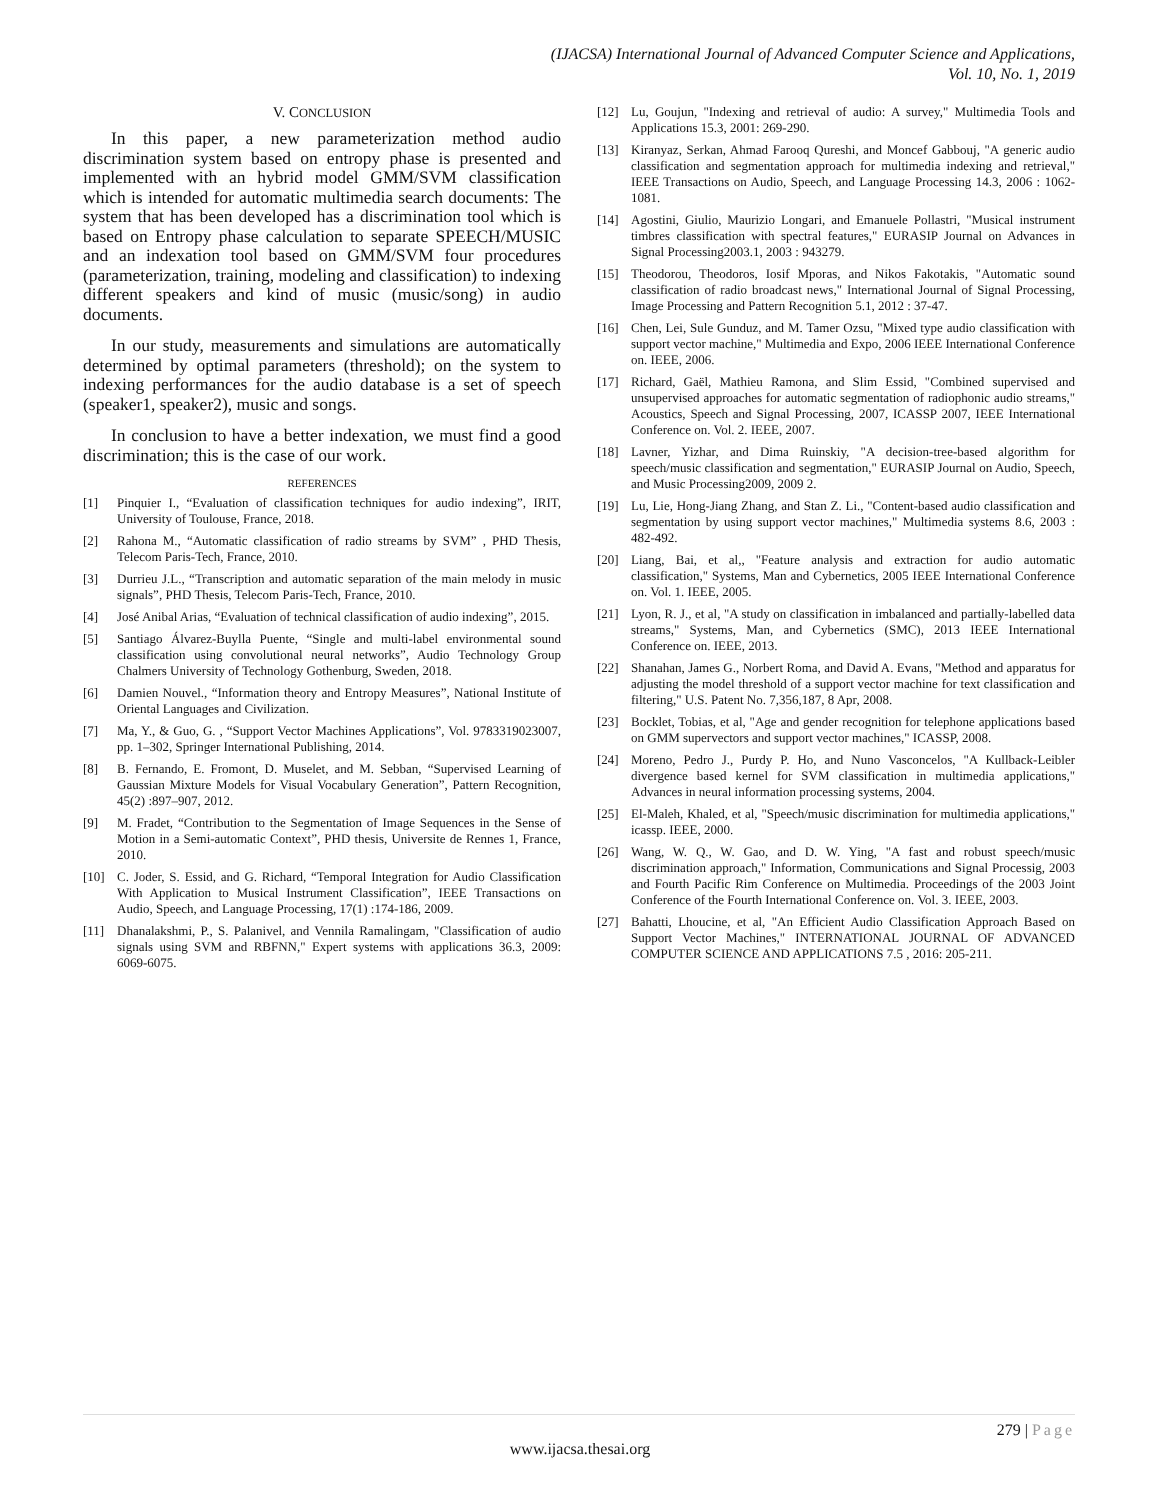(IJACSA) International Journal of Advanced Computer Science and Applications,
Vol. 10, No. 1, 2019
V. CONCLUSION
In this paper, a new parameterization method audio discrimination system based on entropy phase is presented and implemented with an hybrid model GMM/SVM classification which is intended for automatic multimedia search documents: The system that has been developed has a discrimination tool which is based on Entropy phase calculation to separate SPEECH/MUSIC and an indexation tool based on GMM/SVM four procedures (parameterization, training, modeling and classification) to indexing different speakers and kind of music (music/song) in audio documents.
In our study, measurements and simulations are automatically determined by optimal parameters (threshold); on the system to indexing performances for the audio database is a set of speech (speaker1, speaker2), music and songs.
In conclusion to have a better indexation, we must find a good discrimination; this is the case of our work.
REFERENCES
[1] Pinquier I., “Evaluation of classification techniques for audio indexing”, IRIT, University of Toulouse, France, 2018.
[2] Rahona M., “Automatic classification of radio streams by SVM” , PHD Thesis, Telecom Paris-Tech, France, 2010.
[3] Durrieu J.L., “Transcription and automatic separation of the main melody in music signals”, PHD Thesis, Telecom Paris-Tech, France, 2010.
[4] José Anibal Arias, “Evaluation of technical classification of audio indexing”, 2015.
[5] Santiago Álvarez-Buylla Puente, “Single and multi-label environmental sound classification using convolutional neural networks”, Audio Technology Group Chalmers University of Technology Gothenburg, Sweden, 2018.
[6] Damien Nouvel., “Information theory and Entropy Measures”, National Institute of Oriental Languages and Civilization.
[7] Ma, Y., & Guo, G. , “Support Vector Machines Applications”, Vol. 9783319023007, pp. 1–302, Springer International Publishing, 2014.
[8] B. Fernando, E. Fromont, D. Muselet, and M. Sebban, “Supervised Learning of Gaussian Mixture Models for Visual Vocabulary Generation”, Pattern Recognition, 45(2) :897–907, 2012.
[9] M. Fradet, “Contribution to the Segmentation of Image Sequences in the Sense of Motion in a Semi-automatic Context”, PHD thesis, Universite de Rennes 1, France, 2010.
[10] C. Joder, S. Essid, and G. Richard, “Temporal Integration for Audio Classification With Application to Musical Instrument Classification”, IEEE Transactions on Audio, Speech, and Language Processing, 17(1) :174‑186, 2009.
[11] Dhanalakshmi, P., S. Palanivel, and Vennila Ramalingam, "Classification of audio signals using SVM and RBFNN," Expert systems with applications 36.3, 2009: 6069-6075.
[12] Lu, Goujun, "Indexing and retrieval of audio: A survey," Multimedia Tools and Applications 15.3, 2001: 269-290.
[13] Kiranyaz, Serkan, Ahmad Farooq Qureshi, and Moncef Gabbouj, "A generic audio classification and segmentation approach for multimedia indexing and retrieval," IEEE Transactions on Audio, Speech, and Language Processing 14.3, 2006 : 1062-1081.
[14] Agostini, Giulio, Maurizio Longari, and Emanuele Pollastri, "Musical instrument timbres classification with spectral features," EURASIP Journal on Advances in Signal Processing2003.1, 2003 : 943279.
[15] Theodorou, Theodoros, Iosif Mporas, and Nikos Fakotakis, "Automatic sound classification of radio broadcast news," International Journal of Signal Processing, Image Processing and Pattern Recognition 5.1, 2012 : 37-47.
[16] Chen, Lei, Sule Gunduz, and M. Tamer Ozsu, "Mixed type audio classification with support vector machine," Multimedia and Expo, 2006 IEEE International Conference on. IEEE, 2006.
[17] Richard, Gaël, Mathieu Ramona, and Slim Essid, "Combined supervised and unsupervised approaches for automatic segmentation of radiophonic audio streams," Acoustics, Speech and Signal Processing, 2007, ICASSP 2007, IEEE International Conference on. Vol. 2. IEEE, 2007.
[18] Lavner, Yizhar, and Dima Ruinskiy, "A decision-tree-based algorithm for speech/music classification and segmentation," EURASIP Journal on Audio, Speech, and Music Processing2009, 2009 2.
[19] Lu, Lie, Hong-Jiang Zhang, and Stan Z. Li., "Content-based audio classification and segmentation by using support vector machines," Multimedia systems 8.6, 2003 : 482-492.
[20] Liang, Bai, et al,, "Feature analysis and extraction for audio automatic classification," Systems, Man and Cybernetics, 2005 IEEE International Conference on. Vol. 1. IEEE, 2005.
[21] Lyon, R. J., et al, "A study on classification in imbalanced and partially-labelled data streams," Systems, Man, and Cybernetics (SMC), 2013 IEEE International Conference on. IEEE, 2013.
[22] Shanahan, James G., Norbert Roma, and David A. Evans, "Method and apparatus for adjusting the model threshold of a support vector machine for text classification and filtering," U.S. Patent No. 7,356,187, 8 Apr, 2008.
[23] Bocklet, Tobias, et al, "Age and gender recognition for telephone applications based on GMM supervectors and support vector machines," ICASSP, 2008.
[24] Moreno, Pedro J., Purdy P. Ho, and Nuno Vasconcelos, "A Kullback-Leibler divergence based kernel for SVM classification in multimedia applications," Advances in neural information processing systems, 2004.
[25] El-Maleh, Khaled, et al, "Speech/music discrimination for multimedia applications," icassp. IEEE, 2000.
[26] Wang, W. Q., W. Gao, and D. W. Ying, "A fast and robust speech/music discrimination approach," Information, Communications and Signal Processig, 2003 and Fourth Pacific Rim Conference on Multimedia. Proceedings of the 2003 Joint Conference of the Fourth International Conference on. Vol. 3. IEEE, 2003.
[27] Bahatti, Lhoucine, et al, "An Efficient Audio Classification Approach Based on Support Vector Machines," INTERNATIONAL JOURNAL OF ADVANCED COMPUTER SCIENCE AND APPLICATIONS 7.5 , 2016: 205-211.
279 | Page
www.ijacsa.thesai.org